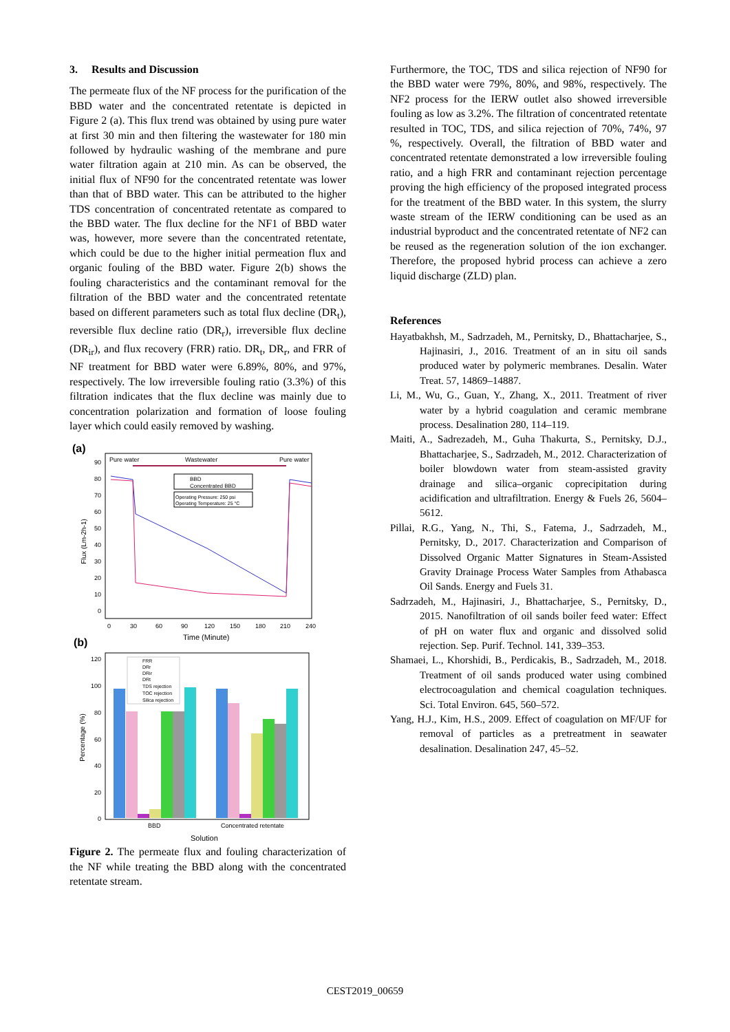3. Results and Discussion
The permeate flux of the NF process for the purification of the BBD water and the concentrated retentate is depicted in Figure 2 (a). This flux trend was obtained by using pure water at first 30 min and then filtering the wastewater for 180 min followed by hydraulic washing of the membrane and pure water filtration again at 210 min. As can be observed, the initial flux of NF90 for the concentrated retentate was lower than that of BBD water. This can be attributed to the higher TDS concentration of concentrated retentate as compared to the BBD water. The flux decline for the NF1 of BBD water was, however, more severe than the concentrated retentate, which could be due to the higher initial permeation flux and organic fouling of the BBD water. Figure 2(b) shows the fouling characteristics and the contaminant removal for the filtration of the BBD water and the concentrated retentate based on different parameters such as total flux decline (DR<sub>t</sub>), reversible flux decline ratio (DR<sub>r</sub>), irreversible flux decline (DR<sub>ir</sub>), and flux recovery (FRR) ratio. DR<sub>t</sub>, DR<sub>r</sub>, and FRR of NF treatment for BBD water were 6.89%, 80%, and 97%, respectively. The low irreversible fouling ratio (3.3%) of this filtration indicates that the flux decline was mainly due to concentration polarization and formation of loose fouling layer which could easily removed by washing.
(a)
Pure water
Wastewater
Pure water
90
80
70
60
50
40
30
20
10
0
Flux (Lm-2h-1)
BBD
Concentrated BBD
Operating Pressure: 250 psi
Operating Temperature: 25 °C
0
30
60
90
120
150
180
210
240
Time (Minute)
(b)
120
100
80
60
40
20
0
Percentage (%)
FRR
DRr
DRir
DRt
TDS rejection
TOC rejection
Silica rejection
BBD
Concentrated retentate
Solution
Figure 2. The permeate flux and fouling characterization of the NF while treating the BBD along with the concentrated retentate stream.
Furthermore, the TOC, TDS and silica rejection of NF90 for the BBD water were 79%, 80%, and 98%, respectively. The NF2 process for the IERW outlet also showed irreversible fouling as low as 3.2%. The filtration of concentrated retentate resulted in TOC, TDS, and silica rejection of 70%, 74%, 97 %, respectively. Overall, the filtration of BBD water and concentrated retentate demonstrated a low irreversible fouling ratio, and a high FRR and contaminant rejection percentage proving the high efficiency of the proposed integrated process for the treatment of the BBD water. In this system, the slurry waste stream of the IERW conditioning can be used as an industrial byproduct and the concentrated retentate of NF2 can be reused as the regeneration solution of the ion exchanger. Therefore, the proposed hybrid process can achieve a zero liquid discharge (ZLD) plan.
References
Hayatbakhsh, M., Sadrzadeh, M., Pernitsky, D., Bhattacharjee, S., Hajinasiri, J., 2016. Treatment of an in situ oil sands produced water by polymeric membranes. Desalin. Water Treat. 57, 14869–14887.
Li, M., Wu, G., Guan, Y., Zhang, X., 2011. Treatment of river water by a hybrid coagulation and ceramic membrane process. Desalination 280, 114–119.
Maiti, A., Sadrezadeh, M., Guha Thakurta, S., Pernitsky, D.J., Bhattacharjee, S., Sadrzadeh, M., 2012. Characterization of boiler blowdown water from steam-assisted gravity drainage and silica–organic coprecipitation during acidification and ultrafiltration. Energy & Fuels 26, 5604–5612.
Pillai, R.G., Yang, N., Thi, S., Fatema, J., Sadrzadeh, M., Pernitsky, D., 2017. Characterization and Comparison of Dissolved Organic Matter Signatures in Steam-Assisted Gravity Drainage Process Water Samples from Athabasca Oil Sands. Energy and Fuels 31.
Sadrzadeh, M., Hajinasiri, J., Bhattacharjee, S., Pernitsky, D., 2015. Nanofiltration of oil sands boiler feed water: Effect of pH on water flux and organic and dissolved solid rejection. Sep. Purif. Technol. 141, 339–353.
Shamaei, L., Khorshidi, B., Perdicakis, B., Sadrzadeh, M., 2018. Treatment of oil sands produced water using combined electrocoagulation and chemical coagulation techniques. Sci. Total Environ. 645, 560–572.
Yang, H.J., Kim, H.S., 2009. Effect of coagulation on MF/UF for removal of particles as a pretreatment in seawater desalination. Desalination 247, 45–52.
CEST2019_00659